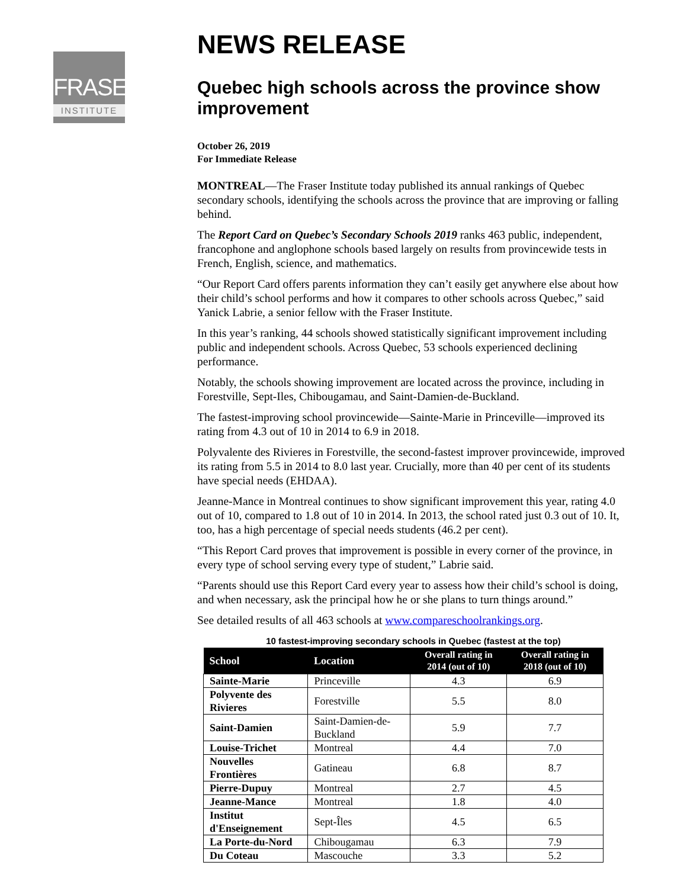FRASER
INSTITUTE
NEWS RELEASE
Quebec high schools across the province show improvement
October 26, 2019
For Immediate Release
MONTREAL—The Fraser Institute today published its annual rankings of Quebec secondary schools, identifying the schools across the province that are improving or falling behind.
The Report Card on Quebec’s Secondary Schools 2019 ranks 463 public, independent, francophone and anglophone schools based largely on results from provincewide tests in French, English, science, and mathematics.
“Our Report Card offers parents information they can’t easily get anywhere else about how their child’s school performs and how it compares to other schools across Quebec,” said Yanick Labrie, a senior fellow with the Fraser Institute.
In this year’s ranking, 44 schools showed statistically significant improvement including public and independent schools. Across Quebec, 53 schools experienced declining performance.
Notably, the schools showing improvement are located across the province, including in Forestville, Sept-Iles, Chibougamau, and Saint-Damien-de-Buckland.
The fastest-improving school provincewide—Sainte-Marie in Princeville—improved its rating from 4.3 out of 10 in 2014 to 6.9 in 2018.
Polyvalente des Rivieres in Forestville, the second-fastest improver provincewide, improved its rating from 5.5 in 2014 to 8.0 last year. Crucially, more than 40 per cent of its students have special needs (EHDAA).
Jeanne-Mance in Montreal continues to show significant improvement this year, rating 4.0 out of 10, compared to 1.8 out of 10 in 2014. In 2013, the school rated just 0.3 out of 10. It, too, has a high percentage of special needs students (46.2 per cent).
“This Report Card proves that improvement is possible in every corner of the province, in every type of school serving every type of student,” Labrie said.
“Parents should use this Report Card every year to assess how their child’s school is doing, and when necessary, ask the principal how he or she plans to turn things around.”
See detailed results of all 463 schools at www.compareschoolrankings.org.
10 fastest-improving secondary schools in Quebec (fastest at the top)
| School | Location | Overall rating in 2014 (out of 10) | Overall rating in 2018 (out of 10) |
| --- | --- | --- | --- |
| Sainte-Marie | Princeville | 4.3 | 6.9 |
| Polyvente des Rivieres | Forestville | 5.5 | 8.0 |
| Saint-Damien | Saint-Damien-de-Buckland | 5.9 | 7.7 |
| Louise-Trichet | Montreal | 4.4 | 7.0 |
| Nouvelles Frontières | Gatineau | 6.8 | 8.7 |
| Pierre-Dupuy | Montreal | 2.7 | 4.5 |
| Jeanne-Mance | Montreal | 1.8 | 4.0 |
| Institut d'Enseignement | Sept-Îles | 4.5 | 6.5 |
| La Porte-du-Nord | Chibougamau | 6.3 | 7.9 |
| Du Coteau | Mascouche | 3.3 | 5.2 |